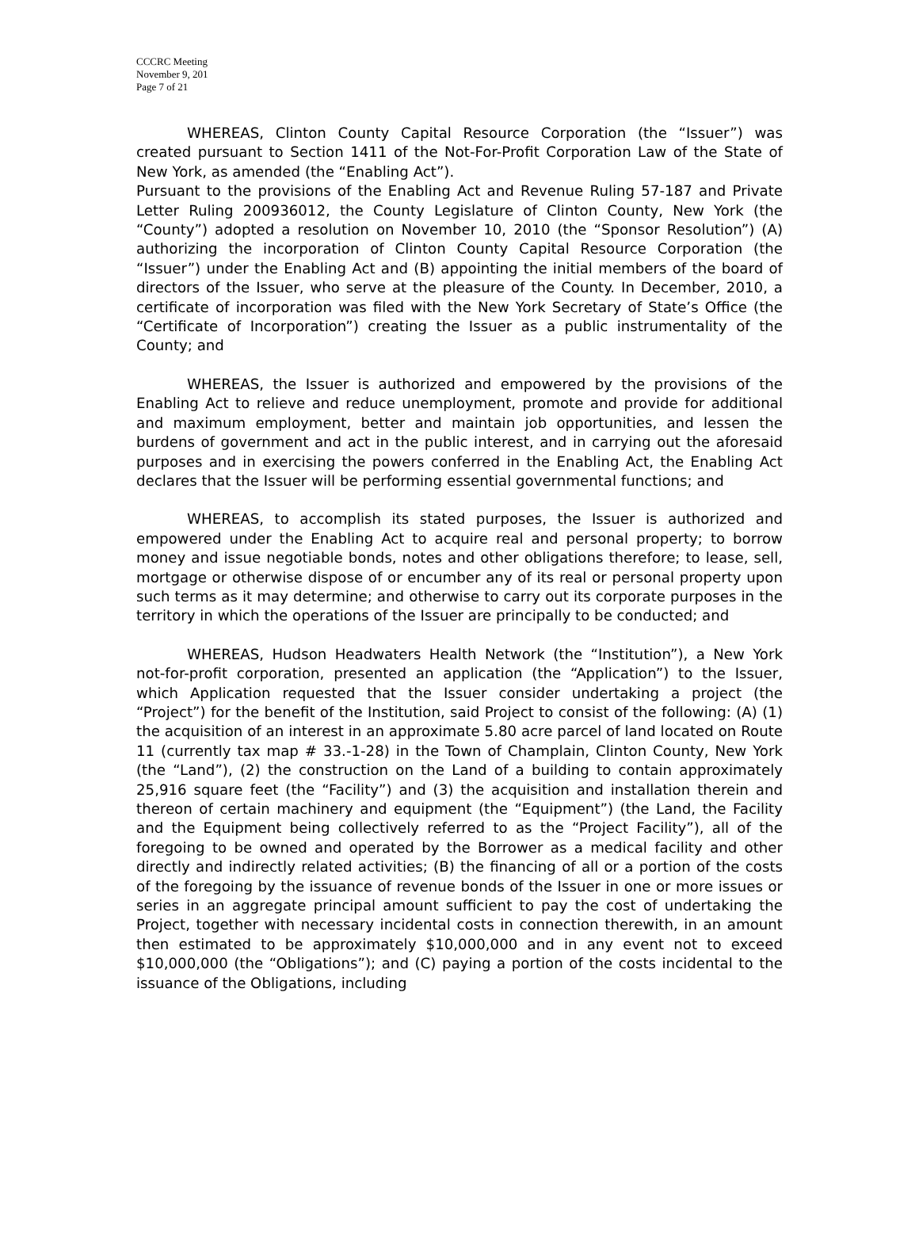CCCRC Meeting
November 9, 201
Page 7 of 21
WHEREAS, Clinton County Capital Resource Corporation (the “Issuer”) was created pursuant to Section 1411 of the Not-For-Profit Corporation Law of the State of New York, as amended (the “Enabling Act”).
Pursuant to the provisions of the Enabling Act and Revenue Ruling 57-187 and Private Letter Ruling 200936012, the County Legislature of Clinton County, New York (the “County”) adopted a resolution on November 10, 2010 (the “Sponsor Resolution”) (A) authorizing the incorporation of Clinton County Capital Resource Corporation (the “Issuer”) under the Enabling Act and (B) appointing the initial members of the board of directors of the Issuer, who serve at the pleasure of the County. In December, 2010, a certificate of incorporation was filed with the New York Secretary of State’s Office (the “Certificate of Incorporation”) creating the Issuer as a public instrumentality of the County; and
WHEREAS, the Issuer is authorized and empowered by the provisions of the Enabling Act to relieve and reduce unemployment, promote and provide for additional and maximum employment, better and maintain job opportunities, and lessen the burdens of government and act in the public interest, and in carrying out the aforesaid purposes and in exercising the powers conferred in the Enabling Act, the Enabling Act declares that the Issuer will be performing essential governmental functions; and
WHEREAS, to accomplish its stated purposes, the Issuer is authorized and empowered under the Enabling Act to acquire real and personal property; to borrow money and issue negotiable bonds, notes and other obligations therefore; to lease, sell, mortgage or otherwise dispose of or encumber any of its real or personal property upon such terms as it may determine; and otherwise to carry out its corporate purposes in the territory in which the operations of the Issuer are principally to be conducted; and
WHEREAS, Hudson Headwaters Health Network (the “Institution”), a New York not-for-profit corporation, presented an application (the “Application”) to the Issuer, which Application requested that the Issuer consider undertaking a project (the “Project”) for the benefit of the Institution, said Project to consist of the following: (A) (1) the acquisition of an interest in an approximate 5.80 acre parcel of land located on Route 11 (currently tax map # 33.-1-28) in the Town of Champlain, Clinton County, New York (the “Land”), (2) the construction on the Land of a building to contain approximately 25,916 square feet (the “Facility”) and (3) the acquisition and installation therein and thereon of certain machinery and equipment (the “Equipment”) (the Land, the Facility and the Equipment being collectively referred to as the “Project Facility”), all of the foregoing to be owned and operated by the Borrower as a medical facility and other directly and indirectly related activities; (B) the financing of all or a portion of the costs of the foregoing by the issuance of revenue bonds of the Issuer in one or more issues or series in an aggregate principal amount sufficient to pay the cost of undertaking the Project, together with necessary incidental costs in connection therewith, in an amount then estimated to be approximately $10,000,000 and in any event not to exceed $10,000,000 (the “Obligations”); and (C) paying a portion of the costs incidental to the issuance of the Obligations, including